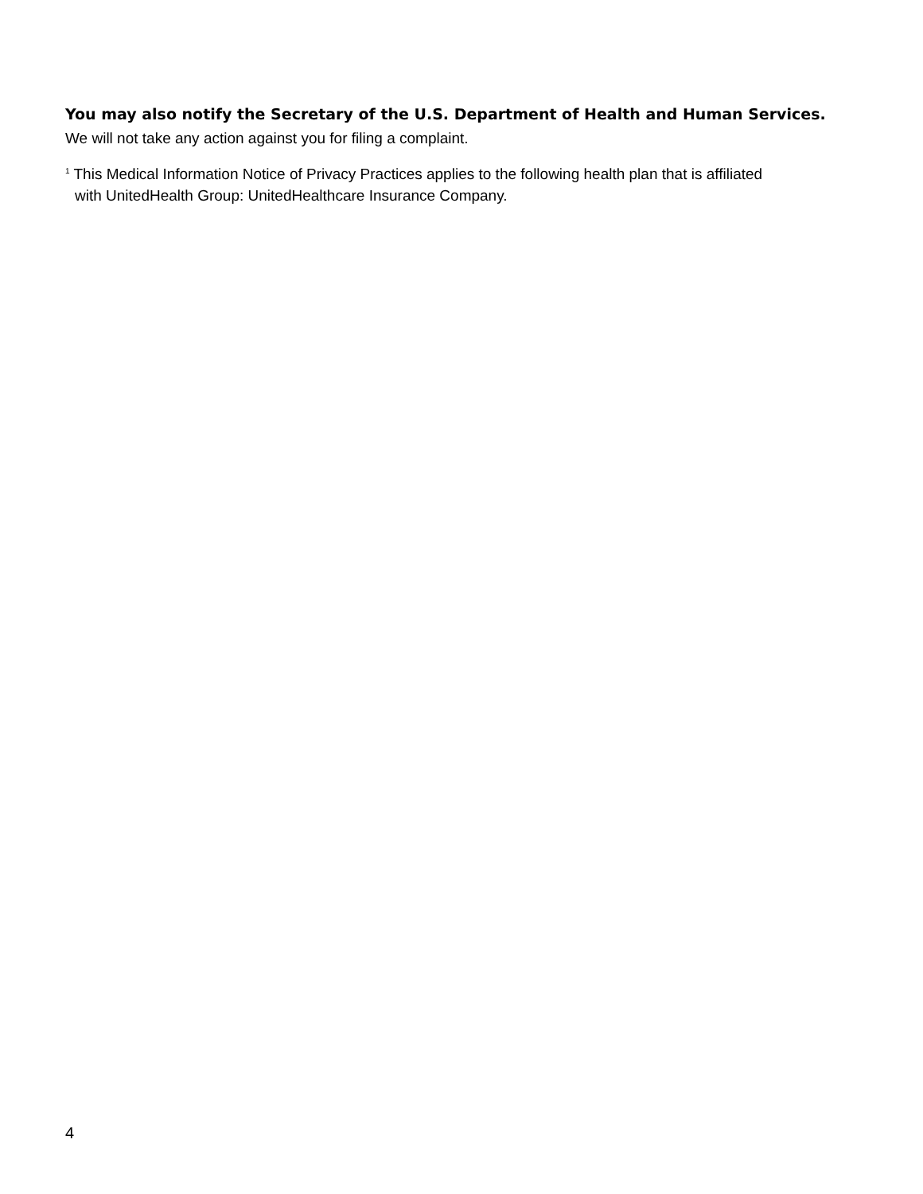You may also notify the Secretary of the U.S. Department of Health and Human Services. We will not take any action against you for filing a complaint.
<sup>1</sup> This Medical Information Notice of Privacy Practices applies to the following health plan that is affiliated with UnitedHealth Group: UnitedHealthcare Insurance Company.
4